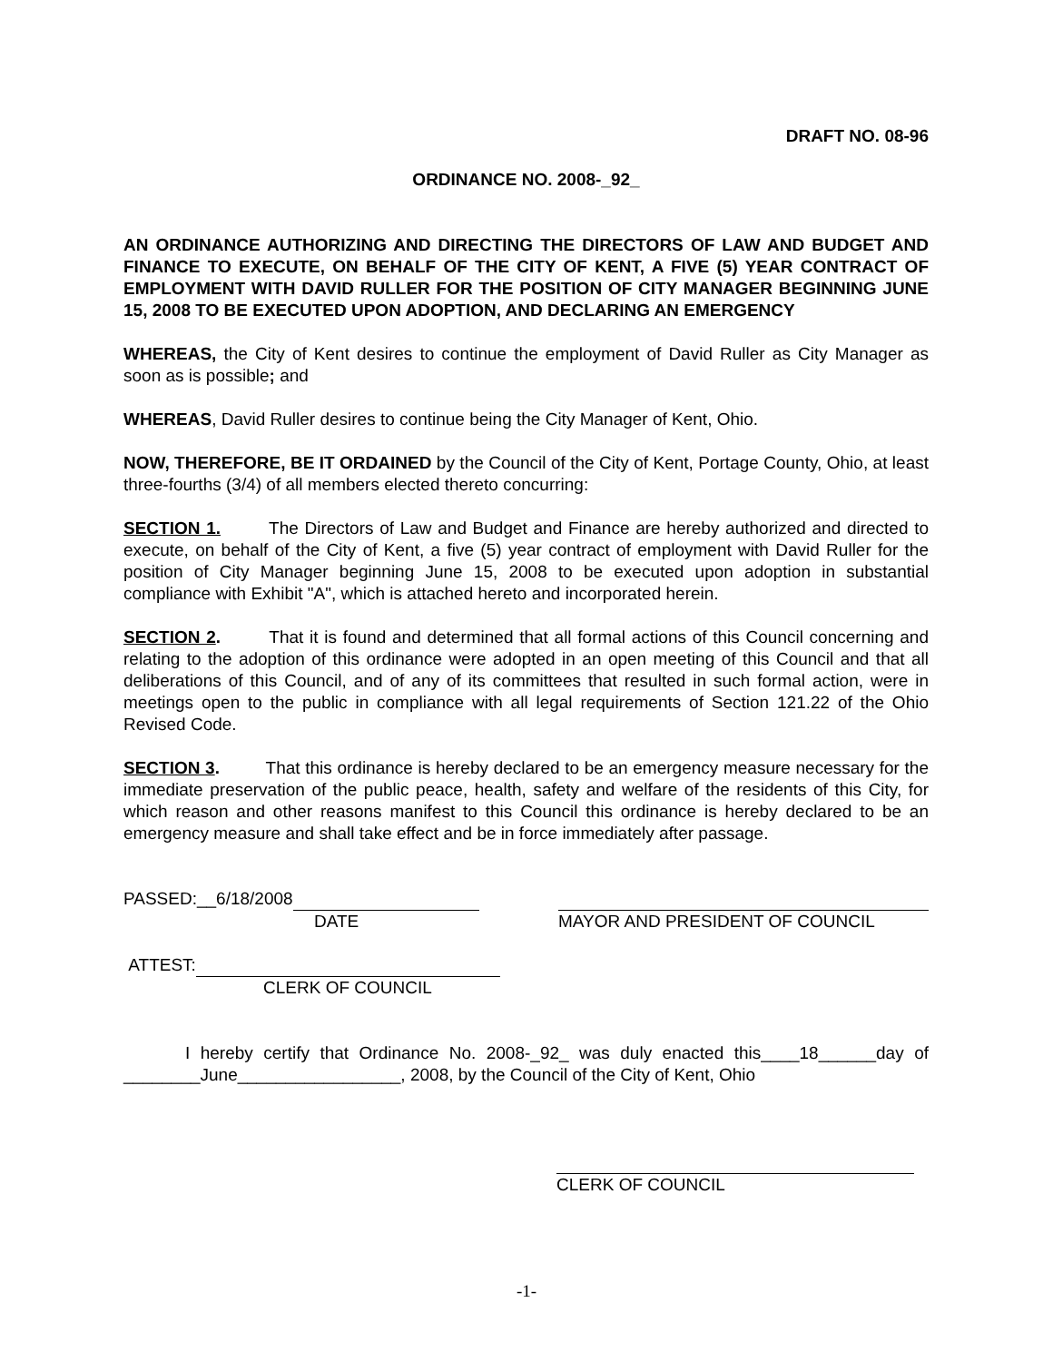DRAFT NO. 08-96
ORDINANCE NO. 2008-_92_
AN ORDINANCE AUTHORIZING AND DIRECTING THE DIRECTORS OF LAW AND BUDGET AND FINANCE TO EXECUTE, ON BEHALF OF THE CITY OF KENT, A FIVE (5) YEAR CONTRACT OF EMPLOYMENT WITH DAVID RULLER FOR THE POSITION OF CITY MANAGER BEGINNING JUNE 15, 2008 TO BE EXECUTED UPON ADOPTION, AND DECLARING AN EMERGENCY
WHEREAS, the City of Kent desires to continue the employment of David Ruller as City Manager as soon as is possible; and
WHEREAS, David Ruller desires to continue being the City Manager of Kent, Ohio.
NOW, THEREFORE, BE IT ORDAINED by the Council of the City of Kent, Portage County, Ohio, at least three-fourths (3/4) of all members elected thereto concurring:
SECTION 1. The Directors of Law and Budget and Finance are hereby authorized and directed to execute, on behalf of the City of Kent, a five (5) year contract of employment with David Ruller for the position of City Manager beginning June 15, 2008 to be executed upon adoption in substantial compliance with Exhibit "A", which is attached hereto and incorporated herein.
SECTION 2. That it is found and determined that all formal actions of this Council concerning and relating to the adoption of this ordinance were adopted in an open meeting of this Council and that all deliberations of this Council, and of any of its committees that resulted in such formal action, were in meetings open to the public in compliance with all legal requirements of Section 121.22 of the Ohio Revised Code.
SECTION 3. That this ordinance is hereby declared to be an emergency measure necessary for the immediate preservation of the public peace, health, safety and welfare of the residents of this City, for which reason and other reasons manifest to this Council this ordinance is hereby declared to be an emergency measure and shall take effect and be in force immediately after passage.
PASSED:__6/18/2008
DATE
MAYOR AND PRESIDENT OF COUNCIL
ATTEST:
CLERK OF COUNCIL
I hereby certify that Ordinance No. 2008-_92_ was duly enacted this____18______day of ________June_________________, 2008, by the Council of the City of Kent, Ohio
CLERK OF COUNCIL
-1-